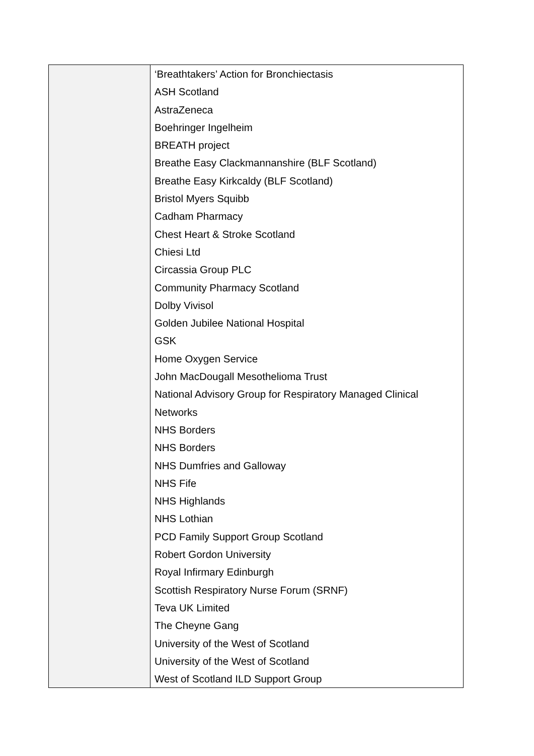| | ‘Breathtakers’ Action for Bronchiectasis ASH Scotland AstraZeneca Boehringer Ingelheim BREATH project Breathe Easy Clackmannanshire (BLF Scotland) Breathe Easy Kirkcaldy (BLF Scotland) Bristol Myers Squibb Cadham Pharmacy Chest Heart & Stroke Scotland Chiesi Ltd Circassia Group PLC Community Pharmacy Scotland Dolby Vivisol Golden Jubilee National Hospital GSK Home Oxygen Service John MacDougall Mesothelioma Trust National Advisory Group for Respiratory Managed Clinical Networks NHS Borders NHS Borders NHS Dumfries and Galloway NHS Fife NHS Highlands NHS Lothian PCD Family Support Group Scotland Robert Gordon University Royal Infirmary Edinburgh Scottish Respiratory Nurse Forum (SRNF) Teva UK Limited The Cheyne Gang University of the West of Scotland University of the West of Scotland West of Scotland ILD Support Group |